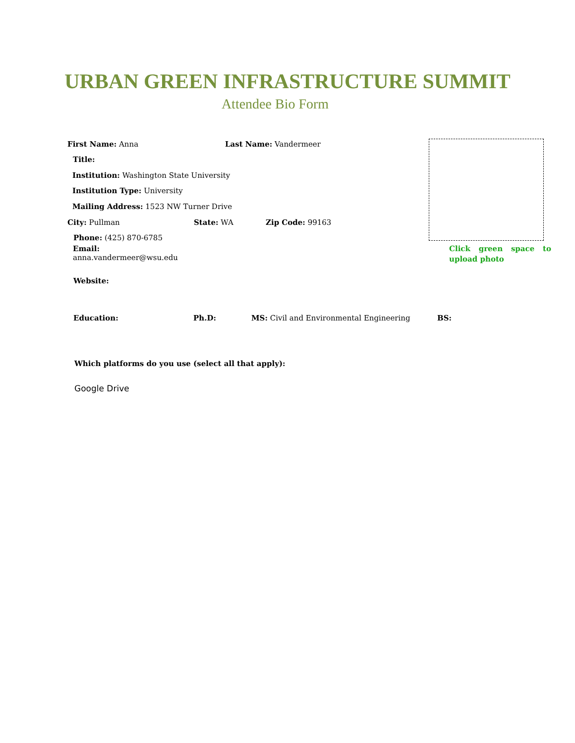URBAN GREEN INFRASTRUCTURE SUMMIT
Attendee Bio Form
First Name: Anna Last Name: Vandermeer
Title:
Institution: Washington State University
Institution Type: University
Mailing Address: 1523 NW Turner Drive
City: Pullman State: WA Zip Code: 99163
Phone: (425) 870-6785
Email:
anna.vandermeer@wsu.edu
Click green space to upload photo
Website:
Education: Ph.D: MS: Civil and Environmental Engineering BS:
Which platforms do you use (select all that apply):
Google Drive